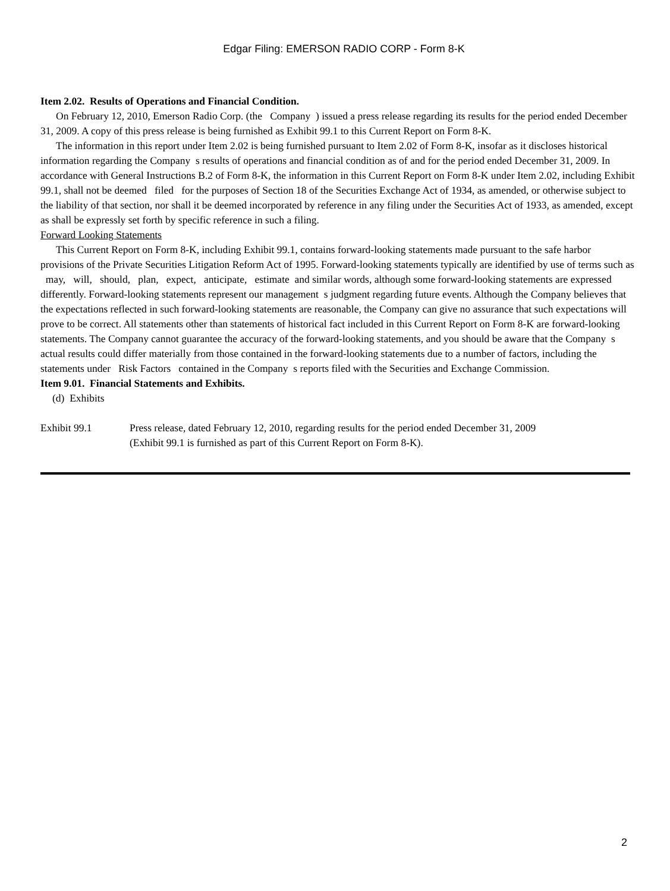Edgar Filing: EMERSON RADIO CORP - Form 8-K
Item 2.02. Results of Operations and Financial Condition.
On February 12, 2010, Emerson Radio Corp. (the Company ) issued a press release regarding its results for the period ended December 31, 2009. A copy of this press release is being furnished as Exhibit 99.1 to this Current Report on Form 8-K.
The information in this report under Item 2.02 is being furnished pursuant to Item 2.02 of Form 8-K, insofar as it discloses historical information regarding the Company s results of operations and financial condition as of and for the period ended December 31, 2009. In accordance with General Instructions B.2 of Form 8-K, the information in this Current Report on Form 8-K under Item 2.02, including Exhibit 99.1, shall not be deemed filed for the purposes of Section 18 of the Securities Exchange Act of 1934, as amended, or otherwise subject to the liability of that section, nor shall it be deemed incorporated by reference in any filing under the Securities Act of 1933, as amended, except as shall be expressly set forth by specific reference in such a filing.
Forward Looking Statements
This Current Report on Form 8-K, including Exhibit 99.1, contains forward-looking statements made pursuant to the safe harbor provisions of the Private Securities Litigation Reform Act of 1995. Forward-looking statements typically are identified by use of terms such as may, will, should, plan, expect, anticipate, estimate and similar words, although some forward-looking statements are expressed differently. Forward-looking statements represent our management s judgment regarding future events. Although the Company believes that the expectations reflected in such forward-looking statements are reasonable, the Company can give no assurance that such expectations will prove to be correct. All statements other than statements of historical fact included in this Current Report on Form 8-K are forward-looking statements. The Company cannot guarantee the accuracy of the forward-looking statements, and you should be aware that the Company s actual results could differ materially from those contained in the forward-looking statements due to a number of factors, including the statements under Risk Factors contained in the Company s reports filed with the Securities and Exchange Commission.
Item 9.01. Financial Statements and Exhibits.
(d) Exhibits
| Exhibit 99.1 | Press release, dated February 12, 2010, regarding results for the period ended December 31, 2009 (Exhibit 99.1 is furnished as part of this Current Report on Form 8-K). |
2